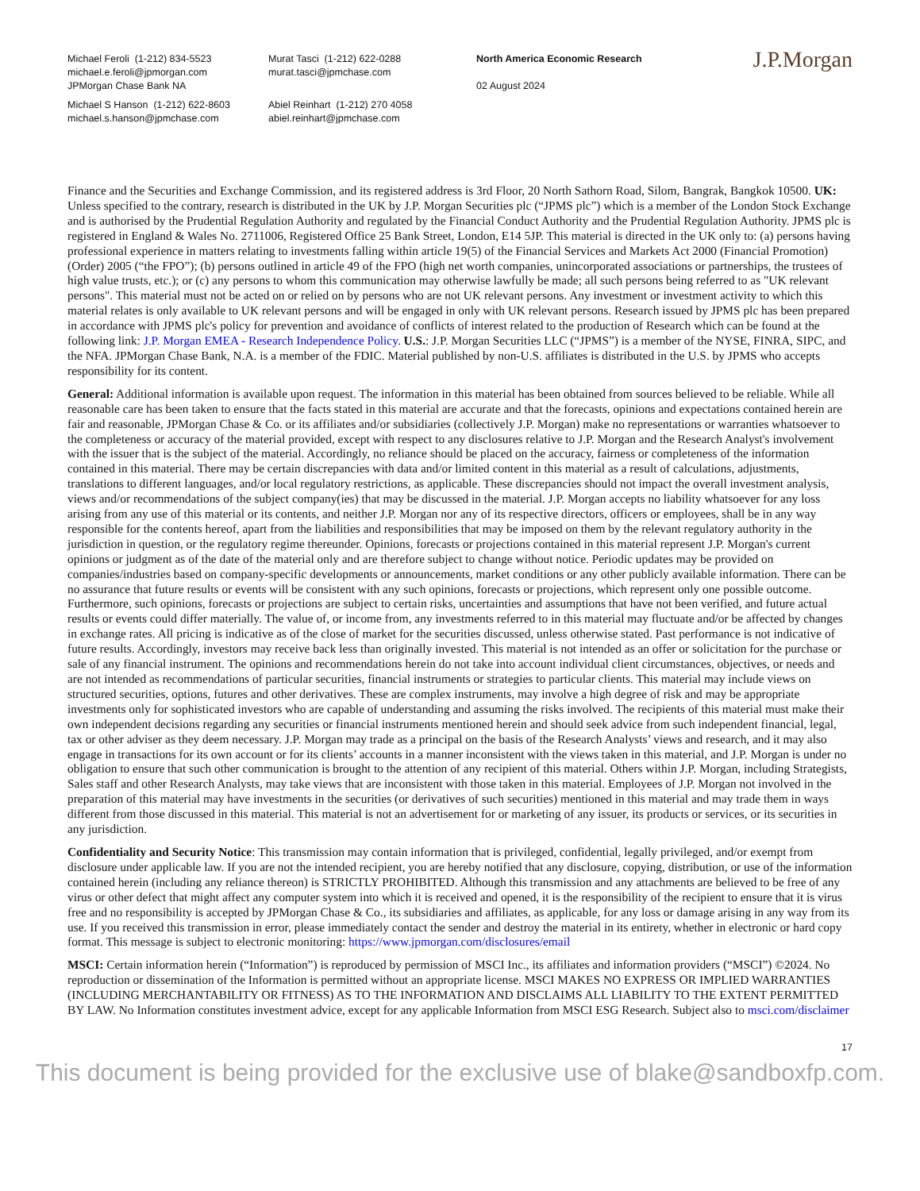Michael Feroli (1-212) 834-5523
michael.e.feroli@jpmorgan.com
JPMorgan Chase Bank NA
Michael S Hanson (1-212) 622-8603
michael.s.hanson@jpmchase.com
Murat Tasci (1-212) 622-0288
murat.tasci@jpmchase.com
Abiel Reinhart (1-212) 270 4058
abiel.reinhart@jpmchase.com
North America Economic Research
02 August 2024
J.P.Morgan
Finance and the Securities and Exchange Commission, and its registered address is 3rd Floor, 20 North Sathorn Road, Silom, Bangrak, Bangkok 10500. UK: Unless specified to the contrary, research is distributed in the UK by J.P. Morgan Securities plc (“JPMS plc”) which is a member of the London Stock Exchange and is authorised by the Prudential Regulation Authority and regulated by the Financial Conduct Authority and the Prudential Regulation Authority. JPMS plc is registered in England & Wales No. 2711006, Registered Office 25 Bank Street, London, E14 5JP. This material is directed in the UK only to: (a) persons having professional experience in matters relating to investments falling within article 19(5) of the Financial Services and Markets Act 2000 (Financial Promotion) (Order) 2005 (“the FPO”); (b) persons outlined in article 49 of the FPO (high net worth companies, unincorporated associations or partnerships, the trustees of high value trusts, etc.); or (c) any persons to whom this communication may otherwise lawfully be made; all such persons being referred to as "UK relevant persons". This material must not be acted on or relied on by persons who are not UK relevant persons. Any investment or investment activity to which this material relates is only available to UK relevant persons and will be engaged in only with UK relevant persons. Research issued by JPMS plc has been prepared in accordance with JPMS plc's policy for prevention and avoidance of conflicts of interest related to the production of Research which can be found at the following link: J.P. Morgan EMEA - Research Independence Policy. U.S.: J.P. Morgan Securities LLC (“JPMS”) is a member of the NYSE, FINRA, SIPC, and the NFA. JPMorgan Chase Bank, N.A. is a member of the FDIC. Material published by non-U.S. affiliates is distributed in the U.S. by JPMS who accepts responsibility for its content.
General: Additional information is available upon request. The information in this material has been obtained from sources believed to be reliable. While all reasonable care has been taken to ensure that the facts stated in this material are accurate and that the forecasts, opinions and expectations contained herein are fair and reasonable, JPMorgan Chase & Co. or its affiliates and/or subsidiaries (collectively J.P. Morgan) make no representations or warranties whatsoever to the completeness or accuracy of the material provided, except with respect to any disclosures relative to J.P. Morgan and the Research Analyst's involvement with the issuer that is the subject of the material. Accordingly, no reliance should be placed on the accuracy, fairness or completeness of the information contained in this material. There may be certain discrepancies with data and/or limited content in this material as a result of calculations, adjustments, translations to different languages, and/or local regulatory restrictions, as applicable. These discrepancies should not impact the overall investment analysis, views and/or recommendations of the subject company(ies) that may be discussed in the material. J.P. Morgan accepts no liability whatsoever for any loss arising from any use of this material or its contents, and neither J.P. Morgan nor any of its respective directors, officers or employees, shall be in any way responsible for the contents hereof, apart from the liabilities and responsibilities that may be imposed on them by the relevant regulatory authority in the jurisdiction in question, or the regulatory regime thereunder. Opinions, forecasts or projections contained in this material represent J.P. Morgan's current opinions or judgment as of the date of the material only and are therefore subject to change without notice. Periodic updates may be provided on companies/industries based on company-specific developments or announcements, market conditions or any other publicly available information. There can be no assurance that future results or events will be consistent with any such opinions, forecasts or projections, which represent only one possible outcome. Furthermore, such opinions, forecasts or projections are subject to certain risks, uncertainties and assumptions that have not been verified, and future actual results or events could differ materially. The value of, or income from, any investments referred to in this material may fluctuate and/or be affected by changes in exchange rates. All pricing is indicative as of the close of market for the securities discussed, unless otherwise stated. Past performance is not indicative of future results. Accordingly, investors may receive back less than originally invested. This material is not intended as an offer or solicitation for the purchase or sale of any financial instrument. The opinions and recommendations herein do not take into account individual client circumstances, objectives, or needs and are not intended as recommendations of particular securities, financial instruments or strategies to particular clients. This material may include views on structured securities, options, futures and other derivatives. These are complex instruments, may involve a high degree of risk and may be appropriate investments only for sophisticated investors who are capable of understanding and assuming the risks involved. The recipients of this material must make their own independent decisions regarding any securities or financial instruments mentioned herein and should seek advice from such independent financial, legal, tax or other adviser as they deem necessary. J.P. Morgan may trade as a principal on the basis of the Research Analysts’ views and research, and it may also engage in transactions for its own account or for its clients’ accounts in a manner inconsistent with the views taken in this material, and J.P. Morgan is under no obligation to ensure that such other communication is brought to the attention of any recipient of this material. Others within J.P. Morgan, including Strategists, Sales staff and other Research Analysts, may take views that are inconsistent with those taken in this material. Employees of J.P. Morgan not involved in the preparation of this material may have investments in the securities (or derivatives of such securities) mentioned in this material and may trade them in ways different from those discussed in this material. This material is not an advertisement for or marketing of any issuer, its products or services, or its securities in any jurisdiction.
Confidentiality and Security Notice: This transmission may contain information that is privileged, confidential, legally privileged, and/or exempt from disclosure under applicable law. If you are not the intended recipient, you are hereby notified that any disclosure, copying, distribution, or use of the information contained herein (including any reliance thereon) is STRICTLY PROHIBITED. Although this transmission and any attachments are believed to be free of any virus or other defect that might affect any computer system into which it is received and opened, it is the responsibility of the recipient to ensure that it is virus free and no responsibility is accepted by JPMorgan Chase & Co., its subsidiaries and affiliates, as applicable, for any loss or damage arising in any way from its use. If you received this transmission in error, please immediately contact the sender and destroy the material in its entirety, whether in electronic or hard copy format. This message is subject to electronic monitoring: https://www.jpmorgan.com/disclosures/email
MSCI: Certain information herein (“Information”) is reproduced by permission of MSCI Inc., its affiliates and information providers (“MSCI”) ©2024. No reproduction or dissemination of the Information is permitted without an appropriate license. MSCI MAKES NO EXPRESS OR IMPLIED WARRANTIES (INCLUDING MERCHANTABILITY OR FITNESS) AS TO THE INFORMATION AND DISCLAIMS ALL LIABILITY TO THE EXTENT PERMITTED BY LAW. No Information constitutes investment advice, except for any applicable Information from MSCI ESG Research. Subject also to msci.com/disclaimer
17
This document is being provided for the exclusive use of blake@sandboxfp.com.